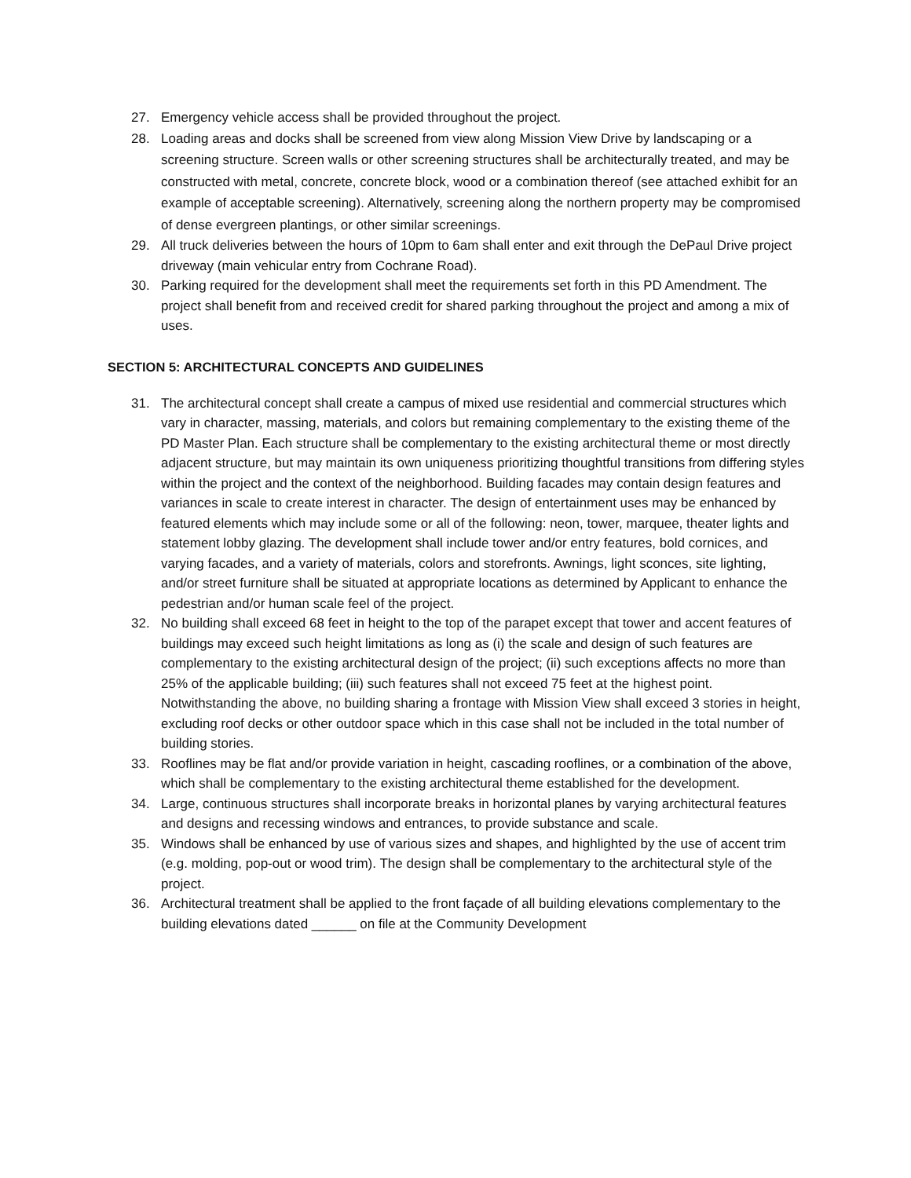27. Emergency vehicle access shall be provided throughout the project.
28. Loading areas and docks shall be screened from view along Mission View Drive by landscaping or a screening structure. Screen walls or other screening structures shall be architecturally treated, and may be constructed with metal, concrete, concrete block, wood or a combination thereof (see attached exhibit for an example of acceptable screening). Alternatively, screening along the northern property may be compromised of dense evergreen plantings, or other similar screenings.
29. All truck deliveries between the hours of 10pm to 6am shall enter and exit through the DePaul Drive project driveway (main vehicular entry from Cochrane Road).
30. Parking required for the development shall meet the requirements set forth in this PD Amendment. The project shall benefit from and received credit for shared parking throughout the project and among a mix of uses.
SECTION 5: ARCHITECTURAL CONCEPTS AND GUIDELINES
31. The architectural concept shall create a campus of mixed use residential and commercial structures which vary in character, massing, materials, and colors but remaining complementary to the existing theme of the PD Master Plan. Each structure shall be complementary to the existing architectural theme or most directly adjacent structure, but may maintain its own uniqueness prioritizing thoughtful transitions from differing styles within the project and the context of the neighborhood. Building facades may contain design features and variances in scale to create interest in character. The design of entertainment uses may be enhanced by featured elements which may include some or all of the following: neon, tower, marquee, theater lights and statement lobby glazing. The development shall include tower and/or entry features, bold cornices, and varying facades, and a variety of materials, colors and storefronts. Awnings, light sconces, site lighting, and/or street furniture shall be situated at appropriate locations as determined by Applicant to enhance the pedestrian and/or human scale feel of the project.
32. No building shall exceed 68 feet in height to the top of the parapet except that tower and accent features of buildings may exceed such height limitations as long as (i) the scale and design of such features are complementary to the existing architectural design of the project; (ii) such exceptions affects no more than 25% of the applicable building; (iii) such features shall not exceed 75 feet at the highest point. Notwithstanding the above, no building sharing a frontage with Mission View shall exceed 3 stories in height, excluding roof decks or other outdoor space which in this case shall not be included in the total number of building stories.
33. Rooflines may be flat and/or provide variation in height, cascading rooflines, or a combination of the above, which shall be complementary to the existing architectural theme established for the development.
34. Large, continuous structures shall incorporate breaks in horizontal planes by varying architectural features and designs and recessing windows and entrances, to provide substance and scale.
35. Windows shall be enhanced by use of various sizes and shapes, and highlighted by the use of accent trim (e.g. molding, pop-out or wood trim). The design shall be complementary to the architectural style of the project.
36. Architectural treatment shall be applied to the front façade of all building elevations complementary to the building elevations dated ______ on file at the Community Development